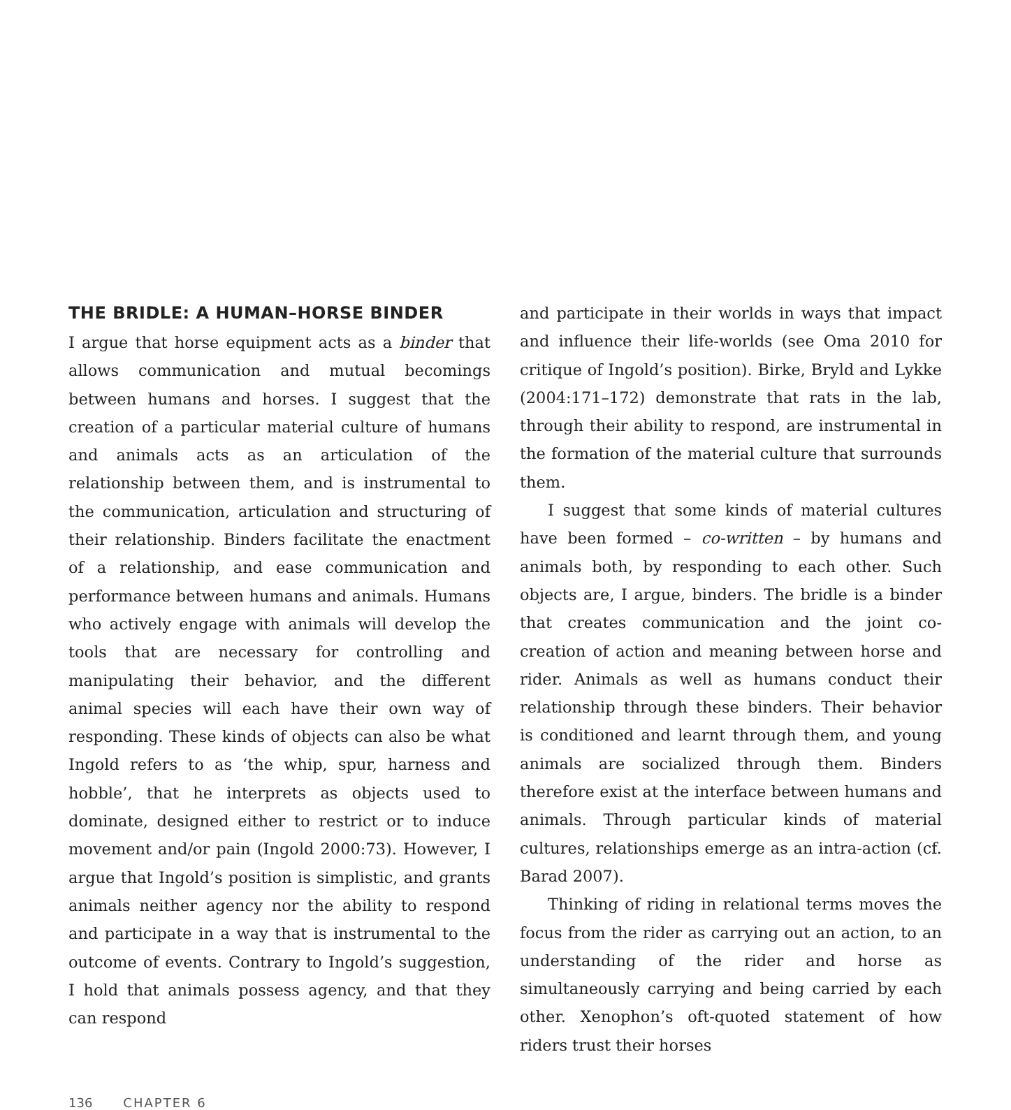THE BRIDLE: A HUMAN–HORSE BINDER
I argue that horse equipment acts as a binder that allows communication and mutual becomings between humans and horses. I suggest that the creation of a particular material culture of humans and animals acts as an articulation of the relationship between them, and is instrumental to the communication, articulation and structuring of their relationship. Binders facilitate the enactment of a relationship, and ease communication and performance between humans and animals. Humans who actively engage with animals will develop the tools that are necessary for controlling and manipulating their behavior, and the different animal species will each have their own way of responding. These kinds of objects can also be what Ingold refers to as ‘the whip, spur, harness and hobble’, that he interprets as objects used to dominate, designed either to restrict or to induce movement and/or pain (Ingold 2000:73). However, I argue that Ingold’s position is simplistic, and grants animals neither agency nor the ability to respond and participate in a way that is instrumental to the outcome of events. Contrary to Ingold’s suggestion, I hold that animals possess agency, and that they can respond
and participate in their worlds in ways that impact and influence their life-worlds (see Oma 2010 for critique of Ingold’s position). Birke, Bryld and Lykke (2004:171–172) demonstrate that rats in the lab, through their ability to respond, are instrumental in the formation of the material culture that surrounds them.
I suggest that some kinds of material cultures have been formed – co-written – by humans and animals both, by responding to each other. Such objects are, I argue, binders. The bridle is a binder that creates communication and the joint co-creation of action and meaning between horse and rider. Animals as well as humans conduct their relationship through these binders. Their behavior is conditioned and learnt through them, and young animals are socialized through them. Binders therefore exist at the interface between humans and animals. Through particular kinds of material cultures, relationships emerge as an intra-action (cf. Barad 2007).
Thinking of riding in relational terms moves the focus from the rider as carrying out an action, to an understanding of the rider and horse as simultaneously carrying and being carried by each other. Xenophon’s oft-quoted statement of how riders trust their horses
136 CHAPTER 6